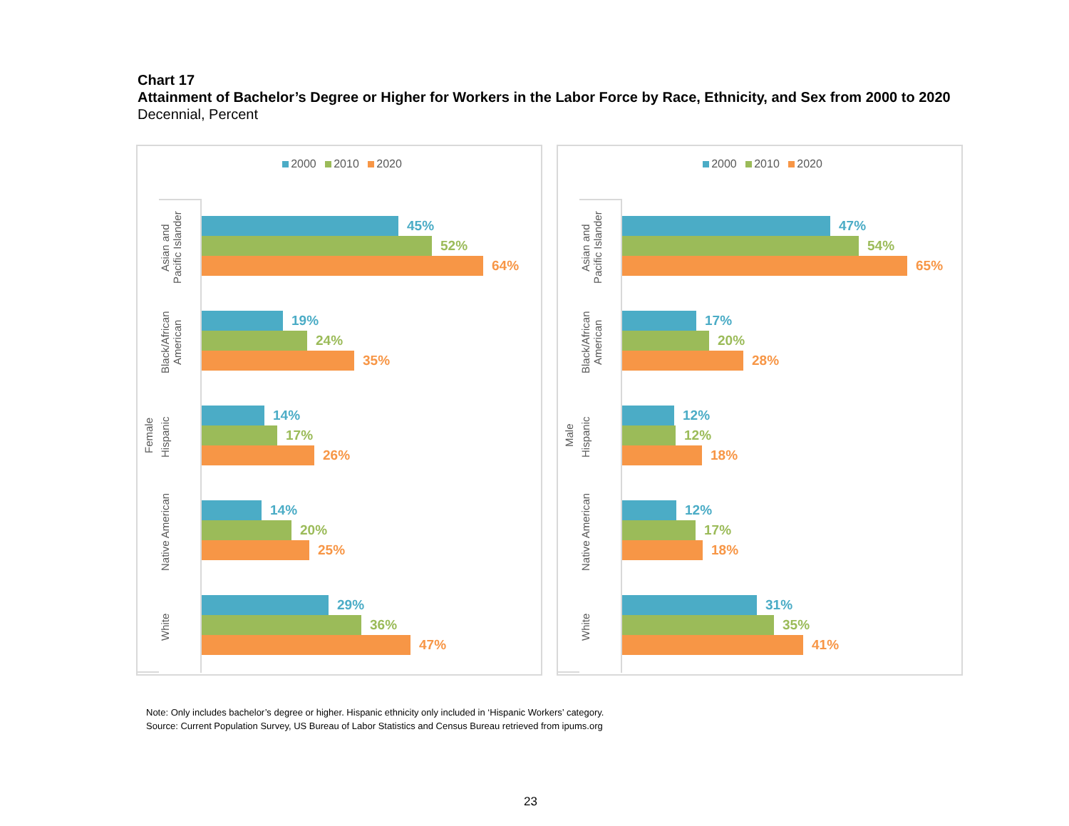Chart 17
Attainment of Bachelor’s Degree or Higher for Workers in the Labor Force by Race, Ethnicity, and Sex from 2000 to 2020
Decennial, Percent
2000 2010 2020
Female
Asian and
Pacific Islander
Black/African
American
Hispanic
Native American
White
45%
52%
64%
19%
24%
35%
14%
17%
26%
14%
20%
25%
29%
36%
47%
2000 2010 2020
Male
Asian and
Pacific Islander
Black/African
American
Hispanic
Native American
White
47%
54%
65%
17%
20%
28%
12%
12%
18%
12%
17%
18%
31%
35%
41%
Note: Only includes bachelor’s degree or higher. Hispanic ethnicity only included in ‘Hispanic Workers’ category.
Source: Current Population Survey, US Bureau of Labor Statistics and Census Bureau retrieved from ipums.org
23